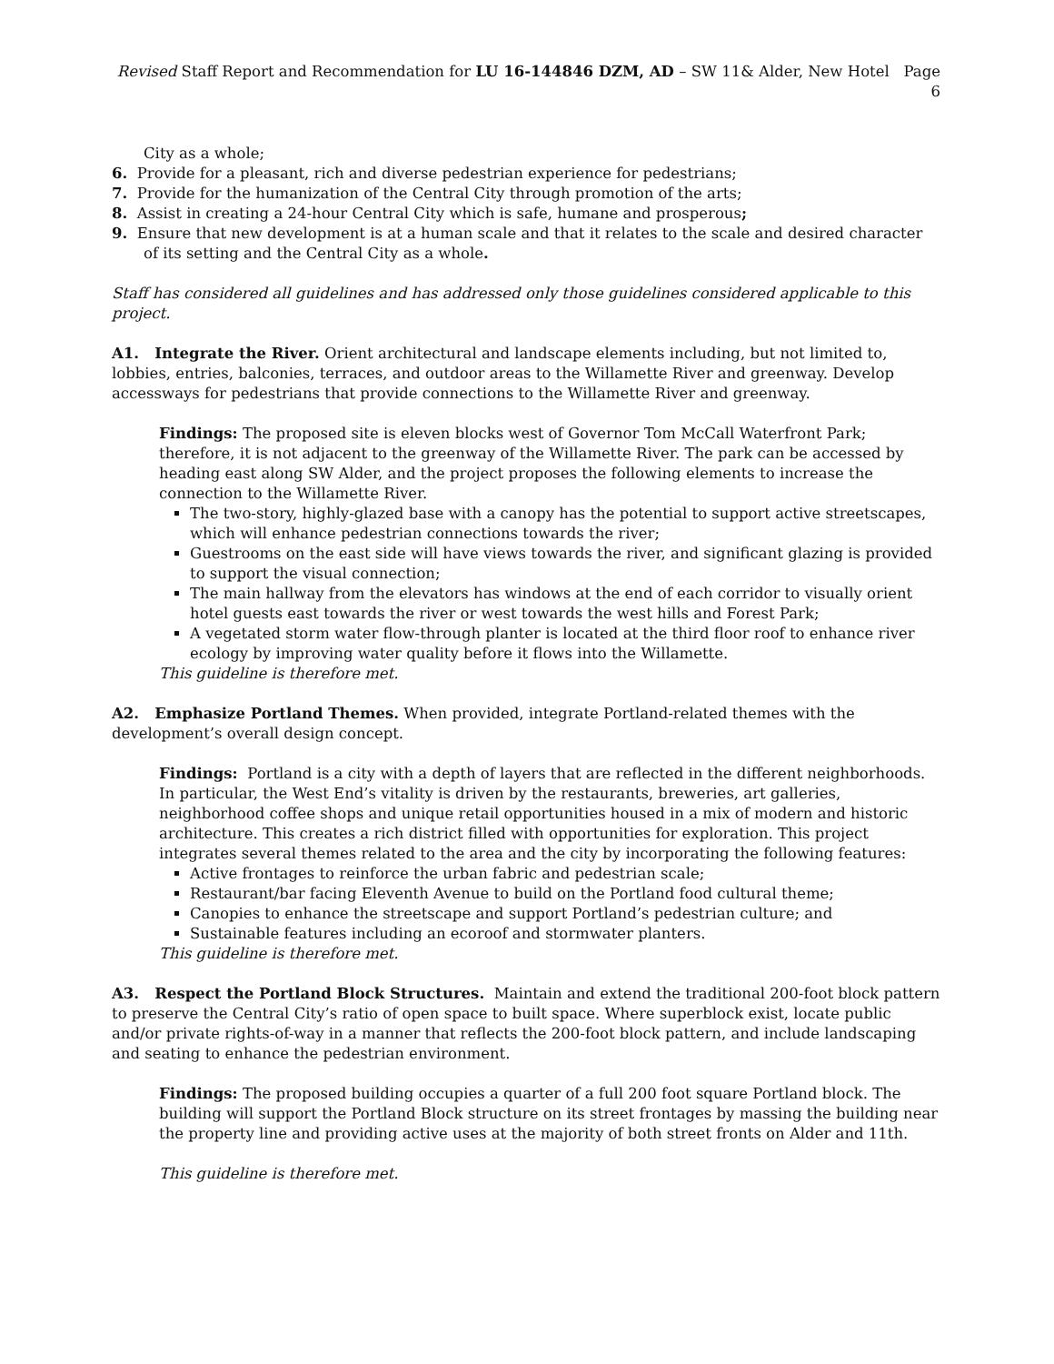Revised Staff Report and Recommendation for LU 16-144846 DZM, AD – SW 11& Alder, New Hotel Page 6
City as a whole;
6. Provide for a pleasant, rich and diverse pedestrian experience for pedestrians;
7. Provide for the humanization of the Central City through promotion of the arts;
8. Assist in creating a 24-hour Central City which is safe, humane and prosperous;
9. Ensure that new development is at a human scale and that it relates to the scale and desired character of its setting and the Central City as a whole.
Staff has considered all guidelines and has addressed only those guidelines considered applicable to this project.
A1. Integrate the River. Orient architectural and landscape elements including, but not limited to, lobbies, entries, balconies, terraces, and outdoor areas to the Willamette River and greenway. Develop accessways for pedestrians that provide connections to the Willamette River and greenway.
Findings: The proposed site is eleven blocks west of Governor Tom McCall Waterfront Park; therefore, it is not adjacent to the greenway of the Willamette River. The park can be accessed by heading east along SW Alder, and the project proposes the following elements to increase the connection to the Willamette River.
The two-story, highly-glazed base with a canopy has the potential to support active streetscapes, which will enhance pedestrian connections towards the river;
Guestrooms on the east side will have views towards the river, and significant glazing is provided to support the visual connection;
The main hallway from the elevators has windows at the end of each corridor to visually orient hotel guests east towards the river or west towards the west hills and Forest Park;
A vegetated storm water flow-through planter is located at the third floor roof to enhance river ecology by improving water quality before it flows into the Willamette.
This guideline is therefore met.
A2. Emphasize Portland Themes. When provided, integrate Portland-related themes with the development’s overall design concept.
Findings: Portland is a city with a depth of layers that are reflected in the different neighborhoods. In particular, the West End’s vitality is driven by the restaurants, breweries, art galleries, neighborhood coffee shops and unique retail opportunities housed in a mix of modern and historic architecture. This creates a rich district filled with opportunities for exploration. This project integrates several themes related to the area and the city by incorporating the following features:
Active frontages to reinforce the urban fabric and pedestrian scale;
Restaurant/bar facing Eleventh Avenue to build on the Portland food cultural theme;
Canopies to enhance the streetscape and support Portland’s pedestrian culture; and
Sustainable features including an ecoroof and stormwater planters.
This guideline is therefore met.
A3. Respect the Portland Block Structures. Maintain and extend the traditional 200-foot block pattern to preserve the Central City’s ratio of open space to built space. Where superblock exist, locate public and/or private rights-of-way in a manner that reflects the 200-foot block pattern, and include landscaping and seating to enhance the pedestrian environment.
Findings: The proposed building occupies a quarter of a full 200 foot square Portland block. The building will support the Portland Block structure on its street frontages by massing the building near the property line and providing active uses at the majority of both street fronts on Alder and 11th.
This guideline is therefore met.